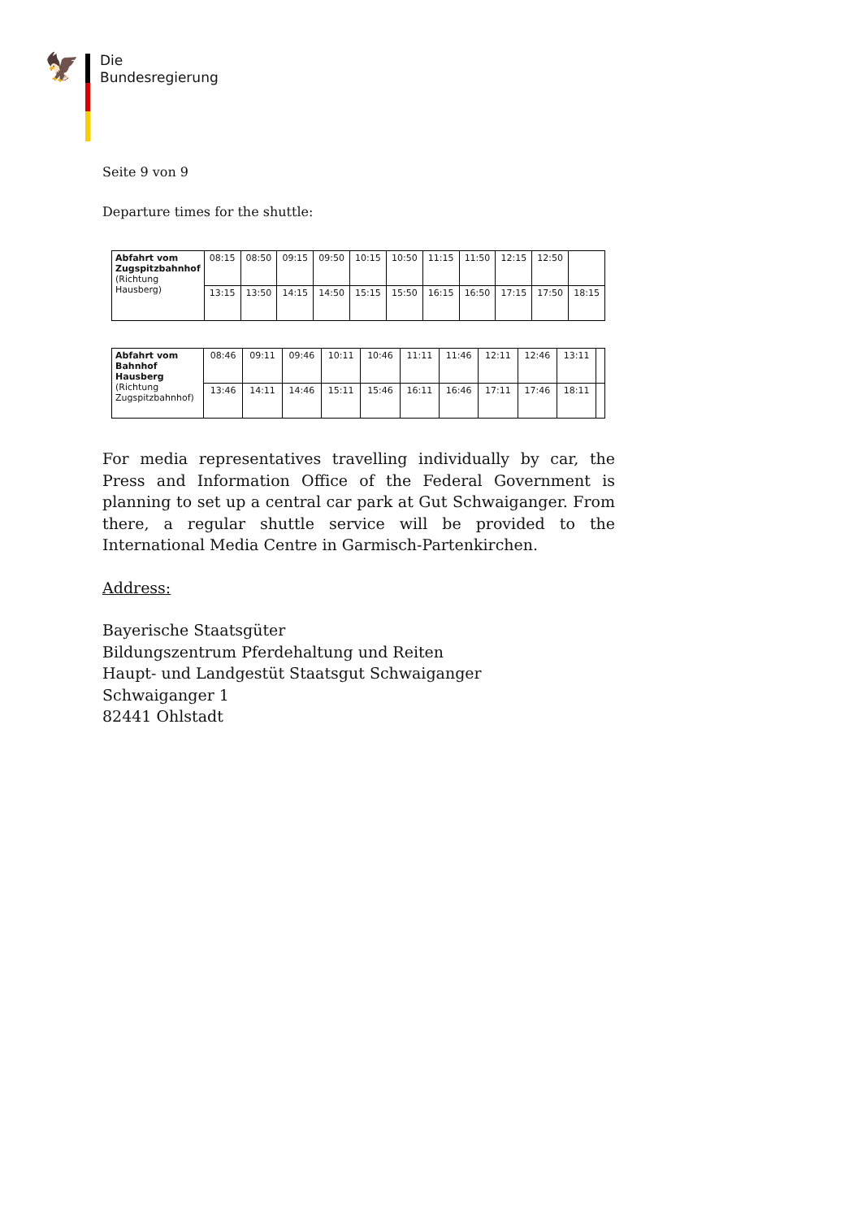🦅
Die
Bundesregierung
Seite 9 von 9
Departure times for the shuttle:
| Abfahrt vom Zugspitzbahnhof (Richtung Hausberg) | 08:15 | 08:50 | 09:15 | 09:50 | 10:15 | 10:50 | 11:15 | 11:50 | 12:15 | 12:50 | |
| | 13:15 | 13:50 | 14:15 | 14:50 | 15:15 | 15:50 | 16:15 | 16:50 | 17:15 | 17:50 | 18:15 |
| Abfahrt vom Bahnhof Hausberg (Richtung Zugspitzbahnhof) | 08:46 | 09:11 | 09:46 | 10:11 | 10:46 | 11:11 | 11:46 | 12:11 | 12:46 | 13:11 | |
| | 13:46 | 14:11 | 14:46 | 15:11 | 15:46 | 16:11 | 16:46 | 17:11 | 17:46 | 18:11 | |
For media representatives travelling individually by car, the Press and Information Office of the Federal Government is planning to set up a central car park at Gut Schwaiganger. From there, a regular shuttle service will be provided to the International Media Centre in Garmisch-Partenkirchen.
Address:
Bayerische Staatsgüter
Bildungszentrum Pferdehaltung und Reiten
Haupt- und Landgestüt Staatsgut Schwaiganger
Schwaiganger 1
82441 Ohlstadt